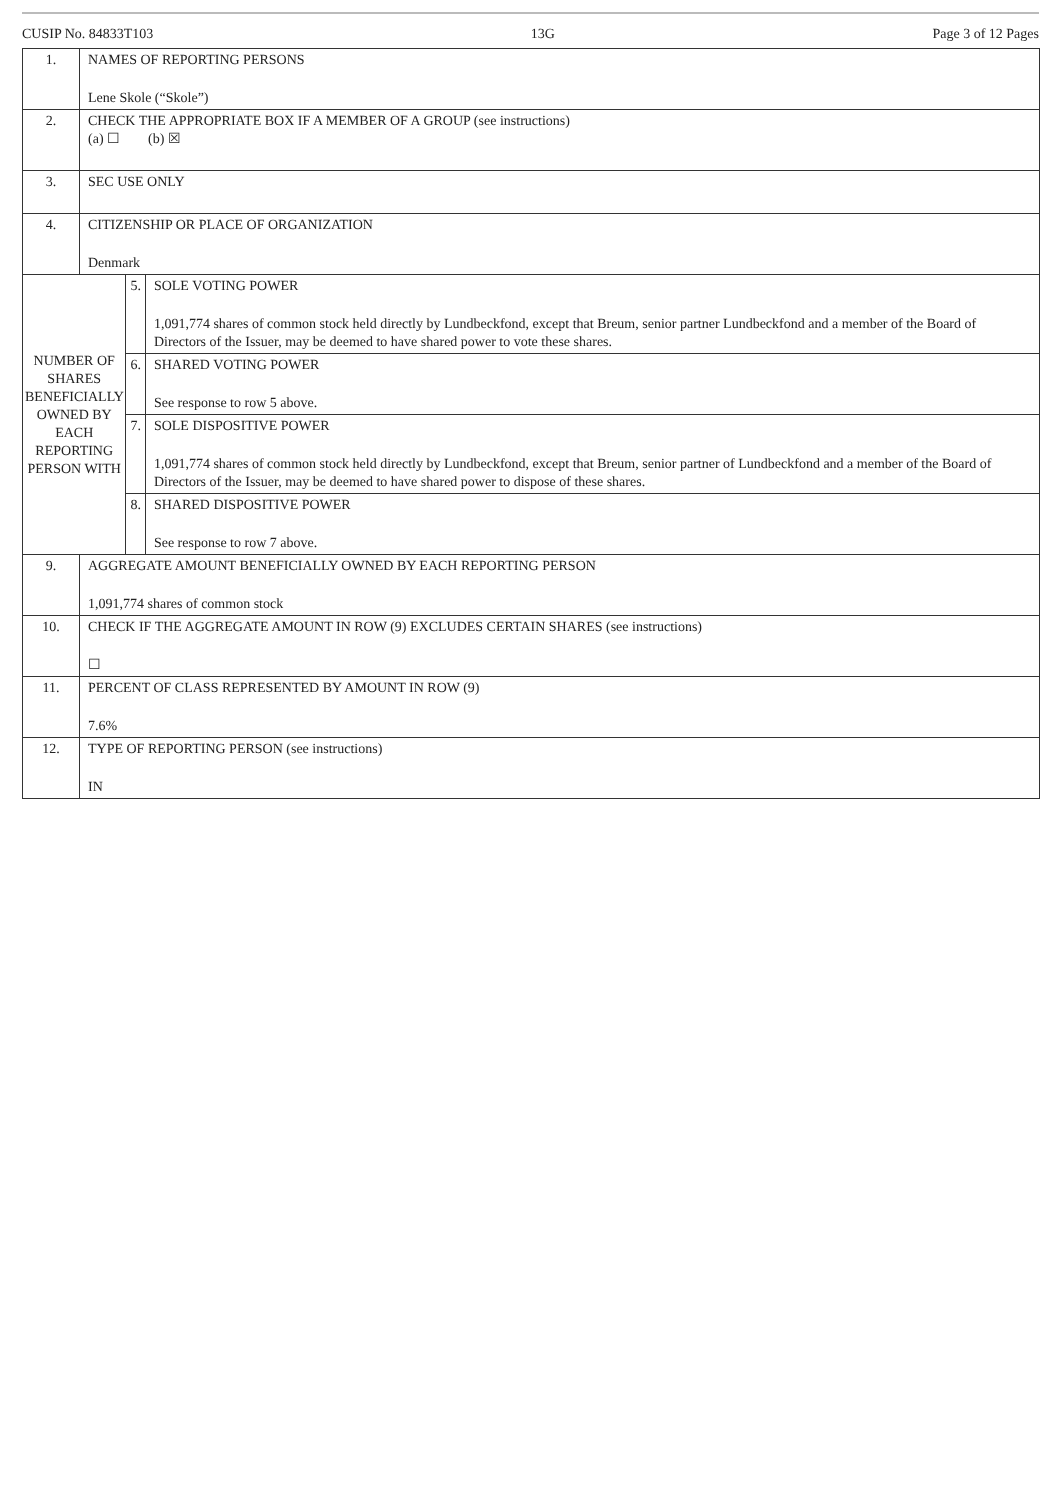CUSIP No. 84833T103 13G Page 3 of 12 Pages
| 1. | NAMES OF REPORTING PERSONS Lene Skole (“Skole”) | | |
| 2. | CHECK THE APPROPRIATE BOX IF A MEMBER OF A GROUP (see instructions) (a) ☐ (b) ☒ | | |
| 3. | SEC USE ONLY | | |
| 4. | CITIZENSHIP OR PLACE OF ORGANIZATION Denmark | | |
| NUMBER OF SHARES BENEFICIALLY OWNED BY EACH REPORTING PERSON WITH | | 5. | SOLE VOTING POWER 1,091,774 shares of common stock held directly by Lundbeckfond, except that Breum, senior partner Lundbeckfond and a member of the Board of Directors of the Issuer, may be deemed to have shared power to vote these shares. |
| | | 6. | SHARED VOTING POWER See response to row 5 above. |
| | | 7. | SOLE DISPOSITIVE POWER 1,091,774 shares of common stock held directly by Lundbeckfond, except that Breum, senior partner of Lundbeckfond and a member of the Board of Directors of the Issuer, may be deemed to have shared power to dispose of these shares. |
| | | 8. | SHARED DISPOSITIVE POWER See response to row 7 above. |
| 9. | AGGREGATE AMOUNT BENEFICIALLY OWNED BY EACH REPORTING PERSON 1,091,774 shares of common stock | | |
| 10. | CHECK IF THE AGGREGATE AMOUNT IN ROW (9) EXCLUDES CERTAIN SHARES (see instructions) ☐ | | |
| 11. | PERCENT OF CLASS REPRESENTED BY AMOUNT IN ROW (9) 7.6% | | |
| 12. | TYPE OF REPORTING PERSON (see instructions) IN | | |